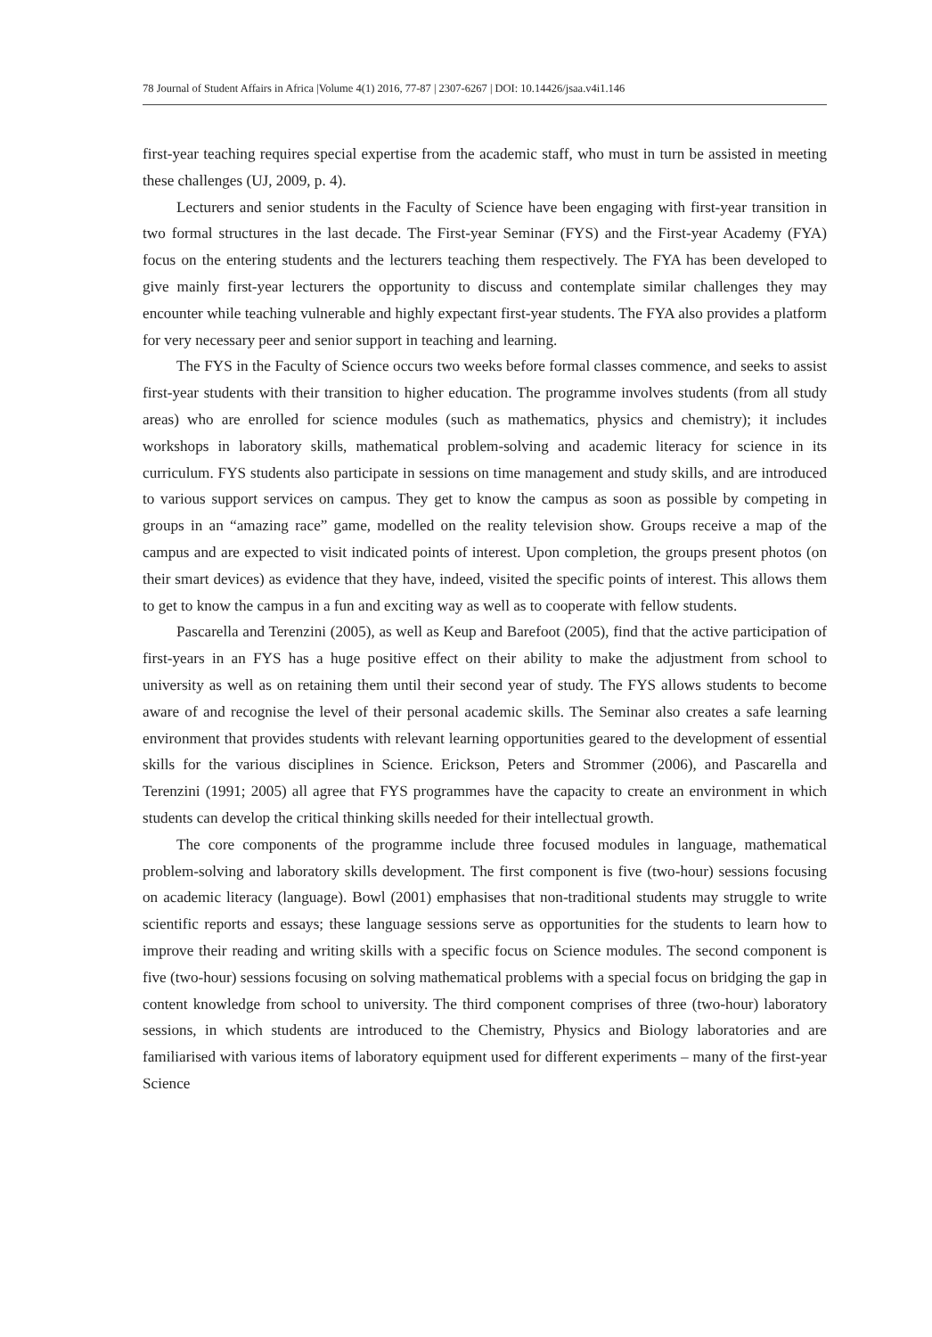78 Journal of Student Affairs in Africa |Volume 4(1) 2016, 77-87 | 2307-6267 | DOI: 10.14426/jsaa.v4i1.146
first-year teaching requires special expertise from the academic staff, who must in turn be assisted in meeting these challenges (UJ, 2009, p. 4).
Lecturers and senior students in the Faculty of Science have been engaging with first-year transition in two formal structures in the last decade. The First-year Seminar (FYS) and the First-year Academy (FYA) focus on the entering students and the lecturers teaching them respectively. The FYA has been developed to give mainly first-year lecturers the opportunity to discuss and contemplate similar challenges they may encounter while teaching vulnerable and highly expectant first-year students. The FYA also provides a platform for very necessary peer and senior support in teaching and learning.
The FYS in the Faculty of Science occurs two weeks before formal classes commence, and seeks to assist first-year students with their transition to higher education. The programme involves students (from all study areas) who are enrolled for science modules (such as mathematics, physics and chemistry); it includes workshops in laboratory skills, mathematical problem-solving and academic literacy for science in its curriculum. FYS students also participate in sessions on time management and study skills, and are introduced to various support services on campus. They get to know the campus as soon as possible by competing in groups in an “amazing race” game, modelled on the reality television show. Groups receive a map of the campus and are expected to visit indicated points of interest. Upon completion, the groups present photos (on their smart devices) as evidence that they have, indeed, visited the specific points of interest. This allows them to get to know the campus in a fun and exciting way as well as to cooperate with fellow students.
Pascarella and Terenzini (2005), as well as Keup and Barefoot (2005), find that the active participation of first-years in an FYS has a huge positive effect on their ability to make the adjustment from school to university as well as on retaining them until their second year of study. The FYS allows students to become aware of and recognise the level of their personal academic skills. The Seminar also creates a safe learning environment that provides students with relevant learning opportunities geared to the development of essential skills for the various disciplines in Science. Erickson, Peters and Strommer (2006), and Pascarella and Terenzini (1991; 2005) all agree that FYS programmes have the capacity to create an environment in which students can develop the critical thinking skills needed for their intellectual growth.
The core components of the programme include three focused modules in language, mathematical problem-solving and laboratory skills development. The first component is five (two-hour) sessions focusing on academic literacy (language). Bowl (2001) emphasises that non-traditional students may struggle to write scientific reports and essays; these language sessions serve as opportunities for the students to learn how to improve their reading and writing skills with a specific focus on Science modules. The second component is five (two-hour) sessions focusing on solving mathematical problems with a special focus on bridging the gap in content knowledge from school to university. The third component comprises of three (two-hour) laboratory sessions, in which students are introduced to the Chemistry, Physics and Biology laboratories and are familiarised with various items of laboratory equipment used for different experiments – many of the first-year Science